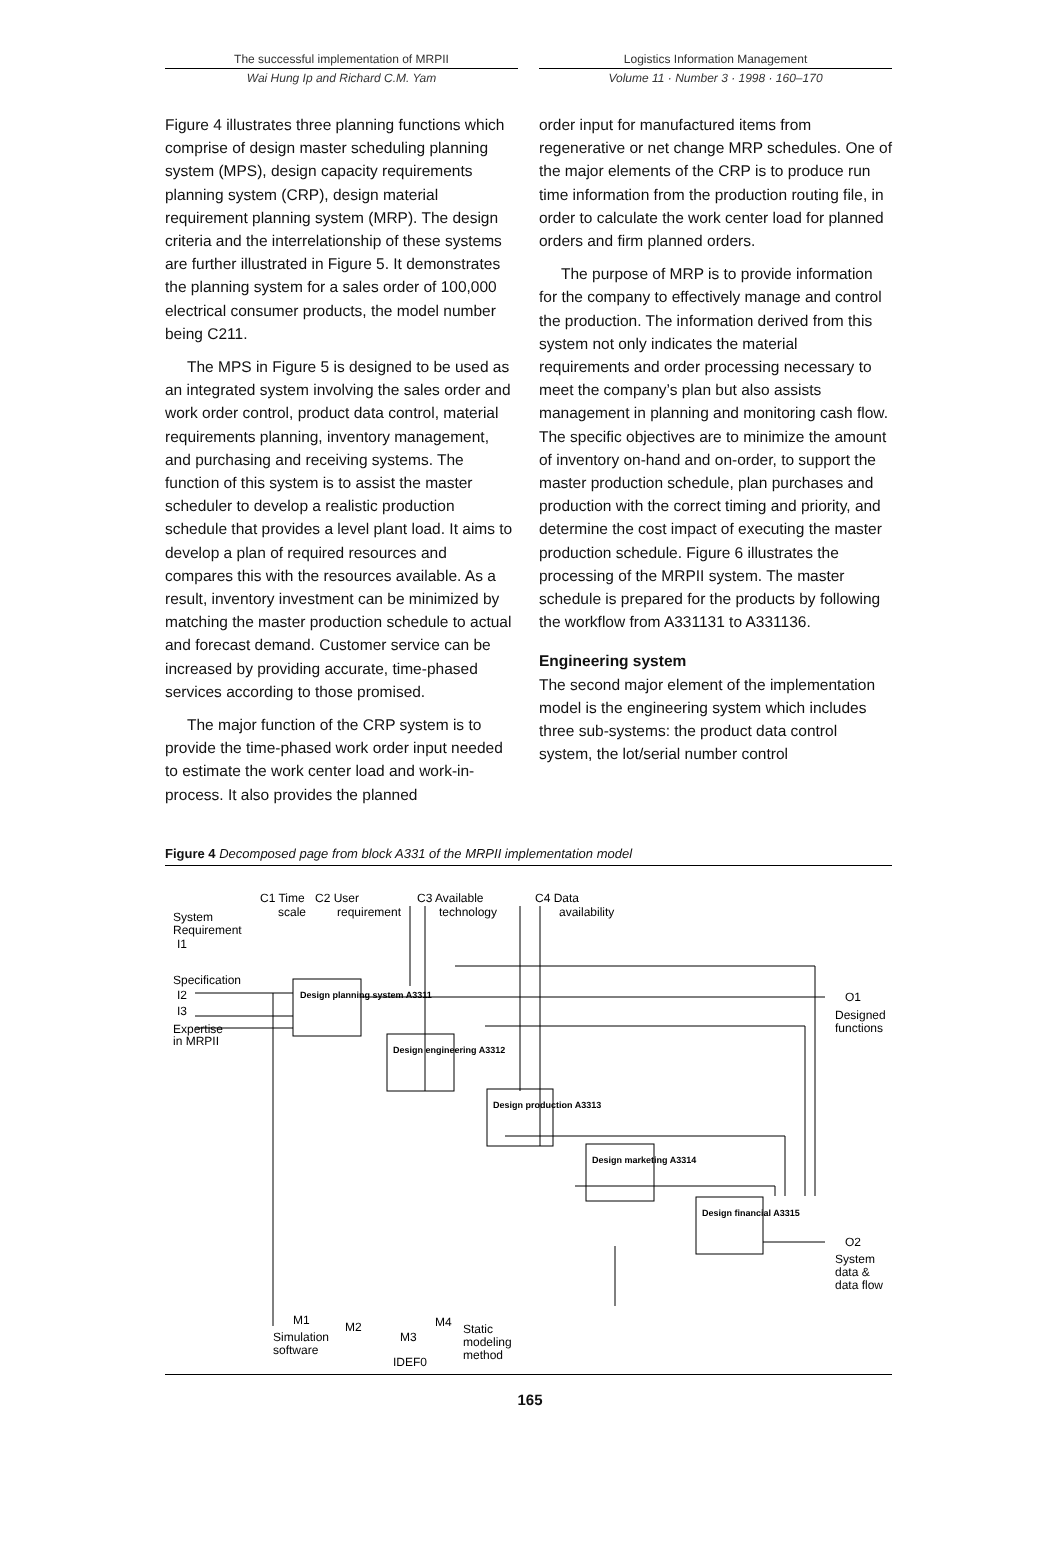The successful implementation of MRPII Logistics Information Management
Wai Hung Ip and Richard C.M. Yam Volume 11 · Number 3 · 1998 · 160–170
Figure 4 illustrates three planning functions which comprise of design master scheduling planning system (MPS), design capacity requirements planning system (CRP), design material requirement planning system (MRP). The design criteria and the interrelationship of these systems are further illustrated in Figure 5. It demonstrates the planning system for a sales order of 100,000 electrical consumer products, the model number being C211.
The MPS in Figure 5 is designed to be used as an integrated system involving the sales order and work order control, product data control, material requirements planning, inventory management, and purchasing and receiving systems. The function of this system is to assist the master scheduler to develop a realistic production schedule that provides a level plant load. It aims to develop a plan of required resources and compares this with the resources available. As a result, inventory investment can be minimized by matching the master production schedule to actual and forecast demand. Customer service can be increased by providing accurate, time-phased services according to those promised.
The major function of the CRP system is to provide the time-phased work order input needed to estimate the work center load and work-in-process. It also provides the planned
order input for manufactured items from regenerative or net change MRP schedules. One of the major elements of the CRP is to produce run time information from the production routing file, in order to calculate the work center load for planned orders and firm planned orders.
The purpose of MRP is to provide information for the company to effectively manage and control the production. The information derived from this system not only indicates the material requirements and order processing necessary to meet the company’s plan but also assists management in planning and monitoring cash flow. The specific objectives are to minimize the amount of inventory on-hand and on-order, to support the master production schedule, plan purchases and production with the correct timing and priority, and determine the cost impact of executing the master production schedule. Figure 6 illustrates the processing of the MRPII system. The master schedule is prepared for the products by following the workflow from A331131 to A331136.
Engineering system
The second major element of the implementation model is the engineering system which includes three sub-systems: the product data control system, the lot/serial number control
Figure 4 Decomposed page from block A331 of the MRPII implementation model
C1 Time
C2 User
C3 Available
C4 Data
scale
requirement
technology
availability
System
Requirement
I1
Specification
I2
I3
Expertise
in MRPII
O1
Designed
functions
Design planning system A3311
Design engineering A3312
Design production A3313
Design marketing A3314
Design financial A3315
O2
System
data &
data flow
M1
Simulation
software
M2
M3
IDEF0
M4
Static
modeling
method
165